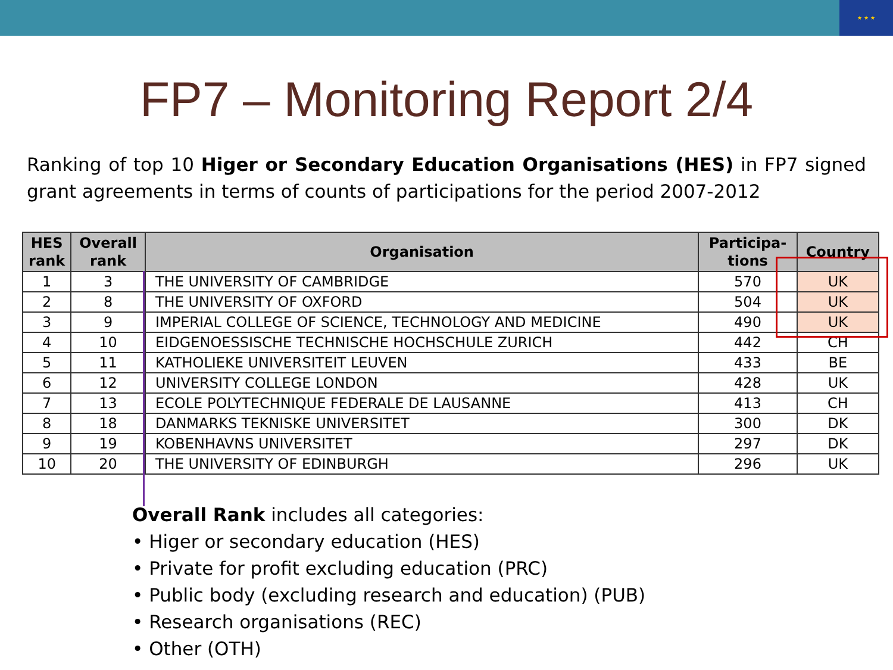★ ★ ★
FP7 – Monitoring Report 2/4
Ranking of top 10 Higer or Secondary Education Organisations (HES) in FP7 signed grant agreements in terms of counts of participations for the period 2007-2012
| HES rank | Overall rank | Organisation | Participa- tions | Country |
| --- | --- | --- | --- | --- |
| 1 | 3 | THE UNIVERSITY OF CAMBRIDGE | 570 | UK |
| 2 | 8 | THE UNIVERSITY OF OXFORD | 504 | UK |
| 3 | 9 | IMPERIAL COLLEGE OF SCIENCE, TECHNOLOGY AND MEDICINE | 490 | UK |
| 4 | 10 | EIDGENOESSISCHE TECHNISCHE HOCHSCHULE ZURICH | 442 | CH |
| 5 | 11 | KATHOLIEKE UNIVERSITEIT LEUVEN | 433 | BE |
| 6 | 12 | UNIVERSITY COLLEGE LONDON | 428 | UK |
| 7 | 13 | ECOLE POLYTECHNIQUE FEDERALE DE LAUSANNE | 413 | CH |
| 8 | 18 | DANMARKS TEKNISKE UNIVERSITET | 300 | DK |
| 9 | 19 | KOBENHAVNS UNIVERSITET | 297 | DK |
| 10 | 20 | THE UNIVERSITY OF EDINBURGH | 296 | UK |
Overall Rank includes all categories:
• Higer or secondary education (HES)
• Private for profit excluding education (PRC)
• Public body (excluding research and education) (PUB)
• Research organisations (REC)
• Other (OTH)